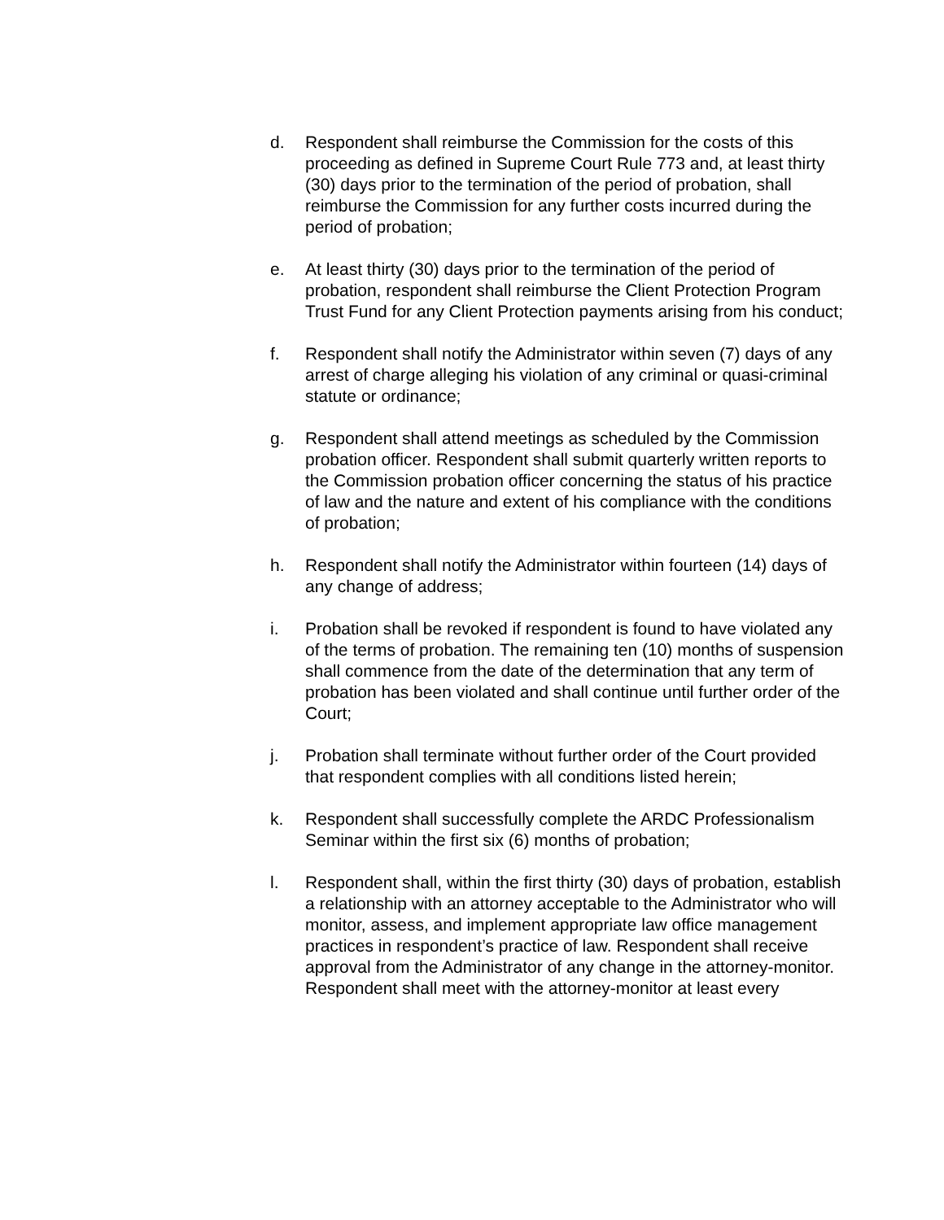d. Respondent shall reimburse the Commission for the costs of this proceeding as defined in Supreme Court Rule 773 and, at least thirty (30) days prior to the termination of the period of probation, shall reimburse the Commission for any further costs incurred during the period of probation;
e. At least thirty (30) days prior to the termination of the period of probation, respondent shall reimburse the Client Protection Program Trust Fund for any Client Protection payments arising from his conduct;
f. Respondent shall notify the Administrator within seven (7) days of any arrest of charge alleging his violation of any criminal or quasi-criminal statute or ordinance;
g. Respondent shall attend meetings as scheduled by the Commission probation officer. Respondent shall submit quarterly written reports to the Commission probation officer concerning the status of his practice of law and the nature and extent of his compliance with the conditions of probation;
h. Respondent shall notify the Administrator within fourteen (14) days of any change of address;
i. Probation shall be revoked if respondent is found to have violated any of the terms of probation. The remaining ten (10) months of suspension shall commence from the date of the determination that any term of probation has been violated and shall continue until further order of the Court;
j. Probation shall terminate without further order of the Court provided that respondent complies with all conditions listed herein;
k. Respondent shall successfully complete the ARDC Professionalism Seminar within the first six (6) months of probation;
l. Respondent shall, within the first thirty (30) days of probation, establish a relationship with an attorney acceptable to the Administrator who will monitor, assess, and implement appropriate law office management practices in respondent’s practice of law. Respondent shall receive approval from the Administrator of any change in the attorney-monitor. Respondent shall meet with the attorney-monitor at least every